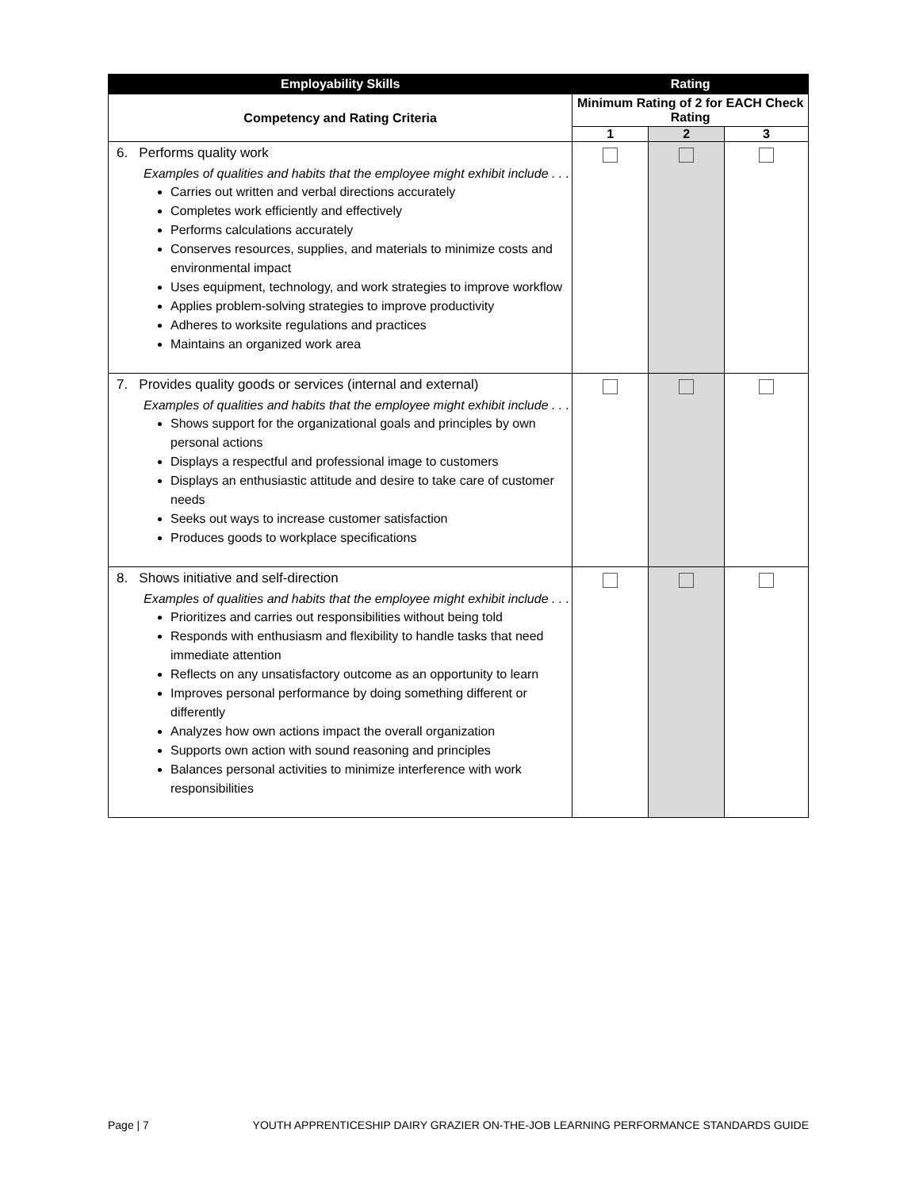| Employability Skills | Rating | | |
| --- | --- | --- | --- |
| Competency and Rating Criteria | Minimum Rating of 2 for EACH Check Rating | | |
| | 1 | 2 | 3 |
| 6. Performs quality work Examples of qualities and habits that the employee might exhibit include . . . Carries out written and verbal directions accurately Completes work efficiently and effectively Performs calculations accurately Conserves resources, supplies, and materials to minimize costs and environmental impact Uses equipment, technology, and work strategies to improve workflow Applies problem-solving strategies to improve productivity Adheres to worksite regulations and practices Maintains an organized work area | | | |
| 7. Provides quality goods or services (internal and external) Examples of qualities and habits that the employee might exhibit include . . . Shows support for the organizational goals and principles by own personal actions Displays a respectful and professional image to customers Displays an enthusiastic attitude and desire to take care of customer needs Seeks out ways to increase customer satisfaction Produces goods to workplace specifications | | | |
| 8. Shows initiative and self-direction Examples of qualities and habits that the employee might exhibit include . . . Prioritizes and carries out responsibilities without being told Responds with enthusiasm and flexibility to handle tasks that need immediate attention Reflects on any unsatisfactory outcome as an opportunity to learn Improves personal performance by doing something different or differently Analyzes how own actions impact the overall organization Supports own action with sound reasoning and principles Balances personal activities to minimize interference with work responsibilities | | | |
Page | 7 YOUTH APPRENTICESHIP DAIRY GRAZIER ON-THE-JOB LEARNING PERFORMANCE STANDARDS GUIDE